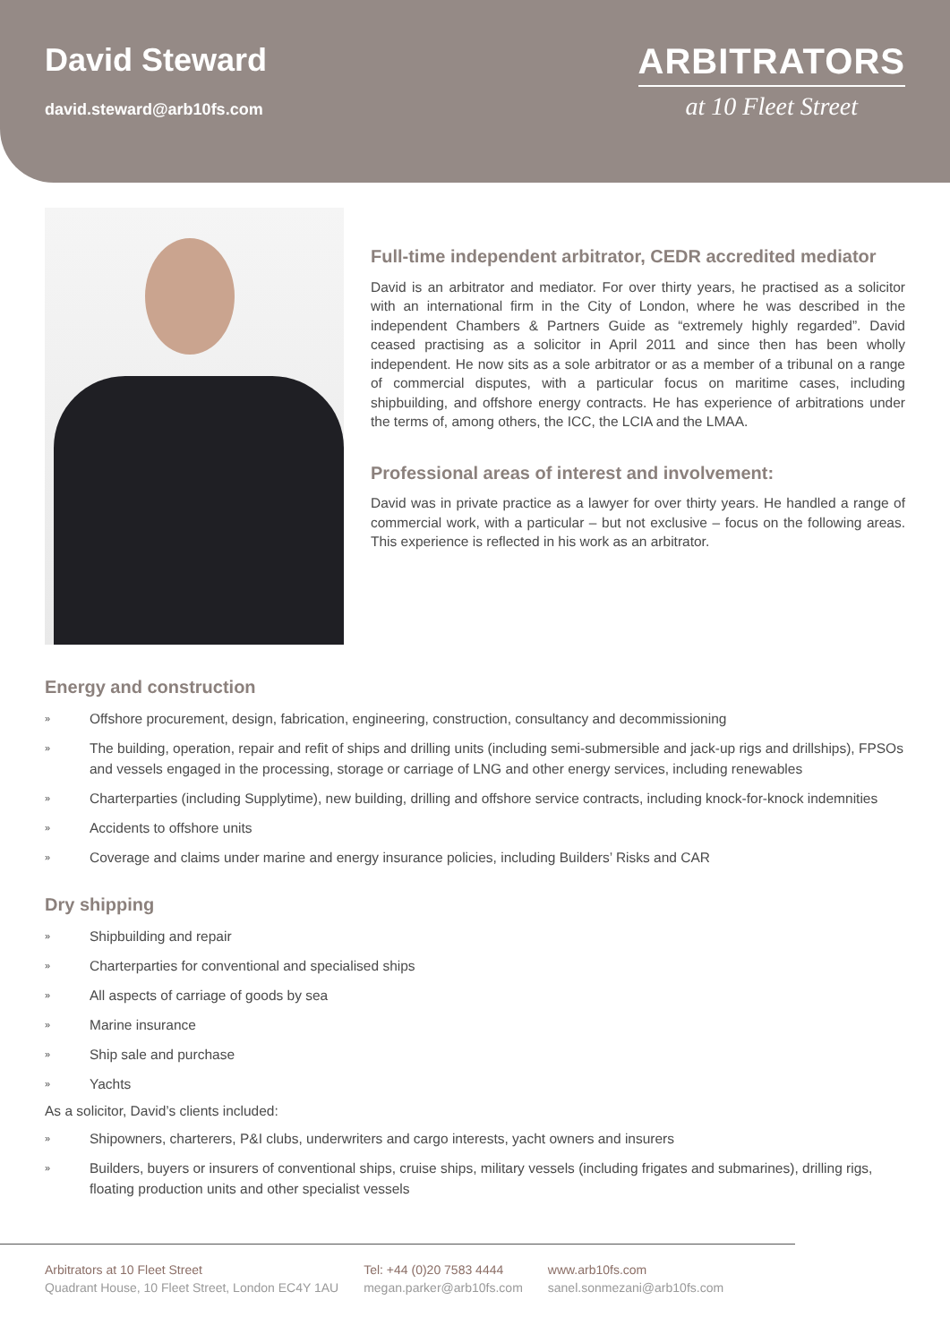David Steward
david.steward@arb10fs.com
ARBITRATORS
at 10 Fleet Street
Full-time independent arbitrator, CEDR accredited mediator
David is an arbitrator and mediator. For over thirty years, he practised as a solicitor with an international firm in the City of London, where he was described in the independent Chambers & Partners Guide as “extremely highly regarded”. David ceased practising as a solicitor in April 2011 and since then has been wholly independent. He now sits as a sole arbitrator or as a member of a tribunal on a range of commercial disputes, with a particular focus on maritime cases, including shipbuilding, and offshore energy contracts. He has experience of arbitrations under the terms of, among others, the ICC, the LCIA and the LMAA.
Professional areas of interest and involvement:
David was in private practice as a lawyer for over thirty years. He handled a range of commercial work, with a particular – but not exclusive – focus on the following areas. This experience is reflected in his work as an arbitrator.
Energy and construction
» Offshore procurement, design, fabrication, engineering, construction, consultancy and decommissioning
» The building, operation, repair and refit of ships and drilling units (including semi-submersible and jack-up rigs and drillships), FPSOs and vessels engaged in the processing, storage or carriage of LNG and other energy services, including renewables
» Charterparties (including Supplytime), new building, drilling and offshore service contracts, including knock-for-knock indemnities
» Accidents to offshore units
» Coverage and claims under marine and energy insurance policies, including Builders’ Risks and CAR
Dry shipping
» Shipbuilding and repair
» Charterparties for conventional and specialised ships
» All aspects of carriage of goods by sea
» Marine insurance
» Ship sale and purchase
» Yachts
As a solicitor, David’s clients included:
» Shipowners, charterers, P&I clubs, underwriters and cargo interests, yacht owners and insurers
» Builders, buyers or insurers of conventional ships, cruise ships, military vessels (including frigates and submarines), drilling rigs, floating production units and other specialist vessels
Arbitrators at 10 Fleet Street
Quadrant House, 10 Fleet Street, London EC4Y 1AU
Tel: +44 (0)20 7583 4444
megan.parker@arb10fs.com
www.arb10fs.com
sanel.sonmezani@arb10fs.com